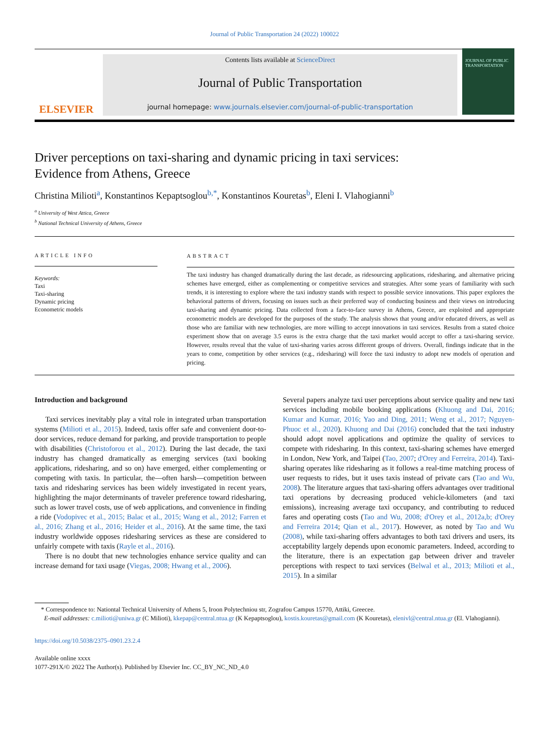Journal of Public Transportation 24 (2022) 100022
ELSEVIER
Contents lists available at ScienceDirect
Journal of Public Transportation
journal homepage: www.journals.elsevier.com/journal-of-public-transportation
JOURNAL OF PUBLIC TRANSPORTATION
Driver perceptions on taxi-sharing and dynamic pricing in taxi services: Evidence from Athens, Greece
Christina Milioti<sup>a</sup>, Konstantinos Kepaptsoglou<sup>b,*</sup>, Konstantinos Kouretas<sup>b</sup>, Eleni I. Vlahogianni<sup>b</sup>
<sup>a</sup> University of West Attica, Greece
<sup>b</sup> National Technical University of Athens, Greece
ARTICLE INFO
Keywords:
Taxi
Taxi-sharing
Dynamic pricing
Econometric models
ABSTRACT
The taxi industry has changed dramatically during the last decade, as ridesourcing applications, ridesharing, and alternative pricing schemes have emerged, either as complementing or competitive services and strategies. After some years of familiarity with such trends, it is interesting to explore where the taxi industry stands with respect to possible service innovations. This paper explores the behavioral patterns of drivers, focusing on issues such as their preferred way of conducting business and their views on introducing taxi-sharing and dynamic pricing. Data collected from a face-to-face survey in Athens, Greece, are exploited and appropriate econometric models are developed for the purposes of the study. The analysis shows that young and/or educated drivers, as well as those who are familiar with new technologies, are more willing to accept innovations in taxi services. Results from a stated choice experiment show that on average 3.5 euros is the extra charge that the taxi market would accept to offer a taxi-sharing service. However, results reveal that the value of taxi-sharing varies across different groups of drivers. Overall, findings indicate that in the years to come, competition by other services (e.g., ridesharing) will force the taxi industry to adopt new models of operation and pricing.
Introduction and background
Taxi services inevitably play a vital role in integrated urban transportation systems (Milioti et al., 2015). Indeed, taxis offer safe and convenient door-to-door services, reduce demand for parking, and provide transportation to people with disabilities (Christoforou et al., 2012). During the last decade, the taxi industry has changed dramatically as emerging services (taxi booking applications, ridesharing, and so on) have emerged, either complementing or competing with taxis. In particular, the—often harsh—competition between taxis and ridesharing services has been widely investigated in recent years, highlighting the major determinants of traveler preference toward ridesharing, such as lower travel costs, use of web applications, and convenience in finding a ride (Vodopivec et al., 2015; Balac et al., 2015; Wang et al., 2012; Farren et al., 2016; Zhang et al., 2016; Heider et al., 2016). At the same time, the taxi industry worldwide opposes ridesharing services as these are considered to unfairly compete with taxis (Rayle et al., 2016).
There is no doubt that new technologies enhance service quality and can increase demand for taxi usage (Viegas, 2008; Hwang et al., 2006).
Several papers analyze taxi user perceptions about service quality and new taxi services including mobile booking applications (Khuong and Dai, 2016; Kumar and Kumar, 2016; Yao and Ding, 2011; Weng et al., 2017; Nguyen-Phuoc et al., 2020). Khuong and Dai (2016) concluded that the taxi industry should adopt novel applications and optimize the quality of services to compete with ridesharing. In this context, taxi-sharing schemes have emerged in London, New York, and Taipei (Tao, 2007; d'Orey and Ferreira, 2014). Taxi-sharing operates like ridesharing as it follows a real-time matching process of user requests to rides, but it uses taxis instead of private cars (Tao and Wu, 2008). The literature argues that taxi-sharing offers advantages over traditional taxi operations by decreasing produced vehicle-kilometers (and taxi emissions), increasing average taxi occupancy, and contributing to reduced fares and operating costs (Tao and Wu, 2008; d'Orey et al., 2012a,b; d'Orey and Ferreira 2014; Qian et al., 2017). However, as noted by Tao and Wu (2008), while taxi-sharing offers advantages to both taxi drivers and users, its acceptability largely depends upon economic parameters. Indeed, according to the literature, there is an expectation gap between driver and traveler perceptions with respect to taxi services (Belwal et al., 2013; Milioti et al., 2015). In a similar
* Correspondence to: Nationtal Technical University of Athens 5, Iroon Polytechniou str, Zografou Campus 15770, Attiki, Greecee.
E-mail addresses: c.milioti@uniwa.gr (C Milioti), kkepap@central.ntua.gr (K Kepaptsoglou), kostis.kouretas@gmail.com (K Kouretas), elenivl@central.ntua.gr (El. Vlahogianni).
https://doi.org/10.5038/2375–0901.23.2.4
Available online xxxx
1077-291X/© 2022 The Author(s). Published by Elsevier Inc. CC_BY_NC_ND_4.0